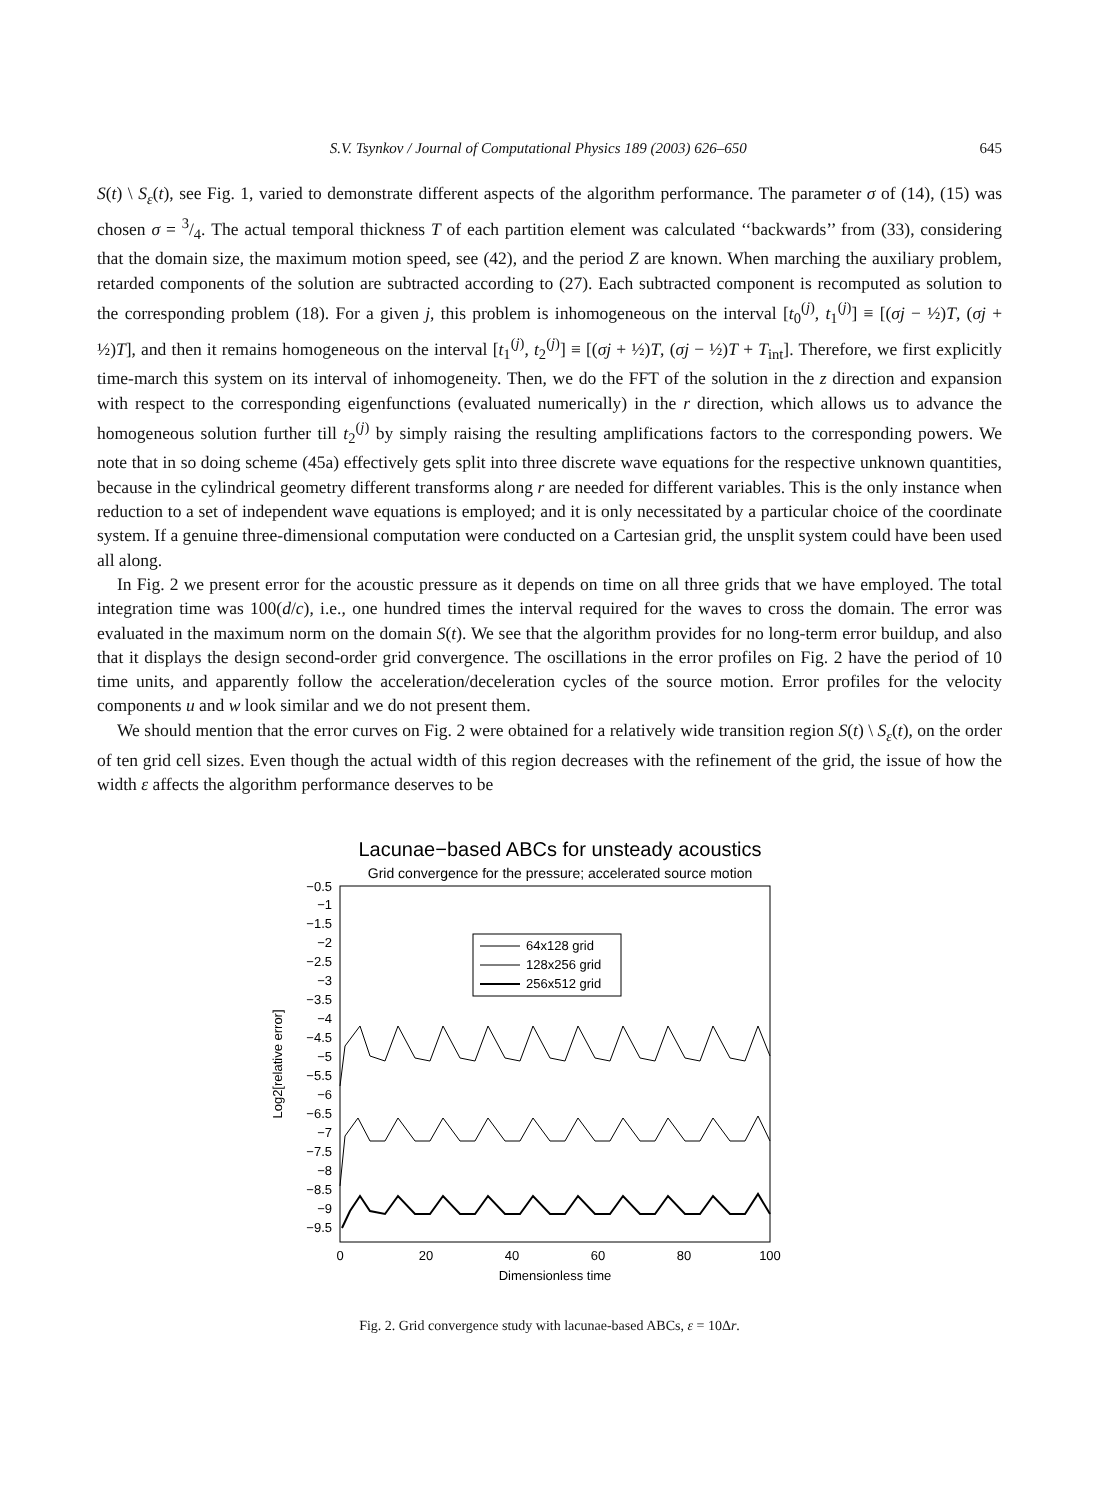S.V. Tsynkov / Journal of Computational Physics 189 (2003) 626–650 645
S(t) \ S<sub>ε</sub>(t), see Fig. 1, varied to demonstrate different aspects of the algorithm performance. The parameter σ of (14), (15) was chosen σ = 3/4. The actual temporal thickness T of each partition element was calculated ‘‘backwards’’ from (33), considering that the domain size, the maximum motion speed, see (42), and the period Z are known. When marching the auxiliary problem, retarded components of the solution are subtracted according to (27). Each subtracted component is recomputed as solution to the corresponding problem (18). For a given j, this problem is inhomogeneous on the interval [t<sub>0</sub><sup>(j)</sup>, t<sub>1</sub><sup>(j)</sup>] ≡ [(σj − ½)T, (σj + ½)T], and then it remains homogeneous on the interval [t<sub>1</sub><sup>(j)</sup>, t<sub>2</sub><sup>(j)</sup>] ≡ [(σj + ½)T, (σj − ½)T + T<sub>int</sub>]. Therefore, we first explicitly time-march this system on its interval of inhomogeneity. Then, we do the FFT of the solution in the z direction and expansion with respect to the corresponding eigenfunctions (evaluated numerically) in the r direction, which allows us to advance the homogeneous solution further till t<sub>2</sub><sup>(j)</sup> by simply raising the resulting amplifications factors to the corresponding powers. We note that in so doing scheme (45a) effectively gets split into three discrete wave equations for the respective unknown quantities, because in the cylindrical geometry different transforms along r are needed for different variables. This is the only instance when reduction to a set of independent wave equations is employed; and it is only necessitated by a particular choice of the coordinate system. If a genuine three-dimensional computation were conducted on a Cartesian grid, the unsplit system could have been used all along.
In Fig. 2 we present error for the acoustic pressure as it depends on time on all three grids that we have employed. The total integration time was 100(d/c), i.e., one hundred times the interval required for the waves to cross the domain. The error was evaluated in the maximum norm on the domain S(t). We see that the algorithm provides for no long-term error buildup, and also that it displays the design second-order grid convergence. The oscillations in the error profiles on Fig. 2 have the period of 10 time units, and apparently follow the acceleration/deceleration cycles of the source motion. Error profiles for the velocity components u and w look similar and we do not present them.
We should mention that the error curves on Fig. 2 were obtained for a relatively wide transition region S(t) \ S<sub>ε</sub>(t), on the order of ten grid cell sizes. Even though the actual width of this region decreases with the refinement of the grid, the issue of how the width ε affects the algorithm performance deserves to be
Lacunae−based ABCs for unsteady acoustics
Grid convergence for the pressure; accelerated source motion
−0.5
−1
−1.5
−2
−2.5
−3
−3.5
−4
−4.5
−5
−5.5
−6
−6.5
−7
−7.5
−8
−8.5
−9
−9.5
0
20
40
60
80
100
Dimensionless time
Log2[relative error]
64x128 grid
128x256 grid
256x512 grid
Fig. 2. Grid convergence study with lacunae-based ABCs, ε = 10Δr.